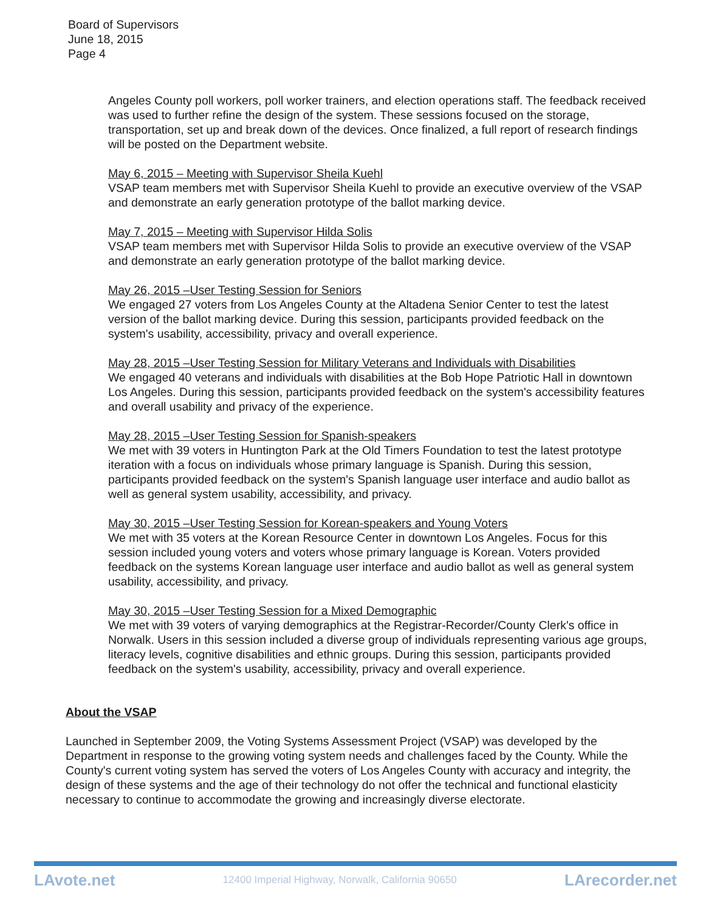Board of Supervisors
June 18, 2015
Page 4
Angeles County poll workers, poll worker trainers, and election operations staff. The feedback received was used to further refine the design of the system. These sessions focused on the storage, transportation, set up and break down of the devices. Once finalized, a full report of research findings will be posted on the Department website.
May 6, 2015 – Meeting with Supervisor Sheila Kuehl
VSAP team members met with Supervisor Sheila Kuehl to provide an executive overview of the VSAP and demonstrate an early generation prototype of the ballot marking device.
May 7, 2015 – Meeting with Supervisor Hilda Solis
VSAP team members met with Supervisor Hilda Solis to provide an executive overview of the VSAP and demonstrate an early generation prototype of the ballot marking device.
May 26, 2015 –User Testing Session for Seniors
We engaged 27 voters from Los Angeles County at the Altadena Senior Center to test the latest version of the ballot marking device. During this session, participants provided feedback on the system's usability, accessibility, privacy and overall experience.
May 28, 2015 –User Testing Session for Military Veterans and Individuals with Disabilities
We engaged 40 veterans and individuals with disabilities at the Bob Hope Patriotic Hall in downtown Los Angeles. During this session, participants provided feedback on the system's accessibility features and overall usability and privacy of the experience.
May 28, 2015 –User Testing Session for Spanish-speakers
We met with 39 voters in Huntington Park at the Old Timers Foundation to test the latest prototype iteration with a focus on individuals whose primary language is Spanish. During this session, participants provided feedback on the system's Spanish language user interface and audio ballot as well as general system usability, accessibility, and privacy.
May 30, 2015 –User Testing Session for Korean-speakers and Young Voters
We met with 35 voters at the Korean Resource Center in downtown Los Angeles. Focus for this session included young voters and voters whose primary language is Korean. Voters provided feedback on the systems Korean language user interface and audio ballot as well as general system usability, accessibility, and privacy.
May 30, 2015 –User Testing Session for a Mixed Demographic
We met with 39 voters of varying demographics at the Registrar-Recorder/County Clerk's office in Norwalk. Users in this session included a diverse group of individuals representing various age groups, literacy levels, cognitive disabilities and ethnic groups. During this session, participants provided feedback on the system's usability, accessibility, privacy and overall experience.
About the VSAP
Launched in September 2009, the Voting Systems Assessment Project (VSAP) was developed by the Department in response to the growing voting system needs and challenges faced by the County. While the County's current voting system has served the voters of Los Angeles County with accuracy and integrity, the design of these systems and the age of their technology do not offer the technical and functional elasticity necessary to continue to accommodate the growing and increasingly diverse electorate.
LAvote.net 12400 Imperial Highway, Norwalk, California 90650 LArecorder.net